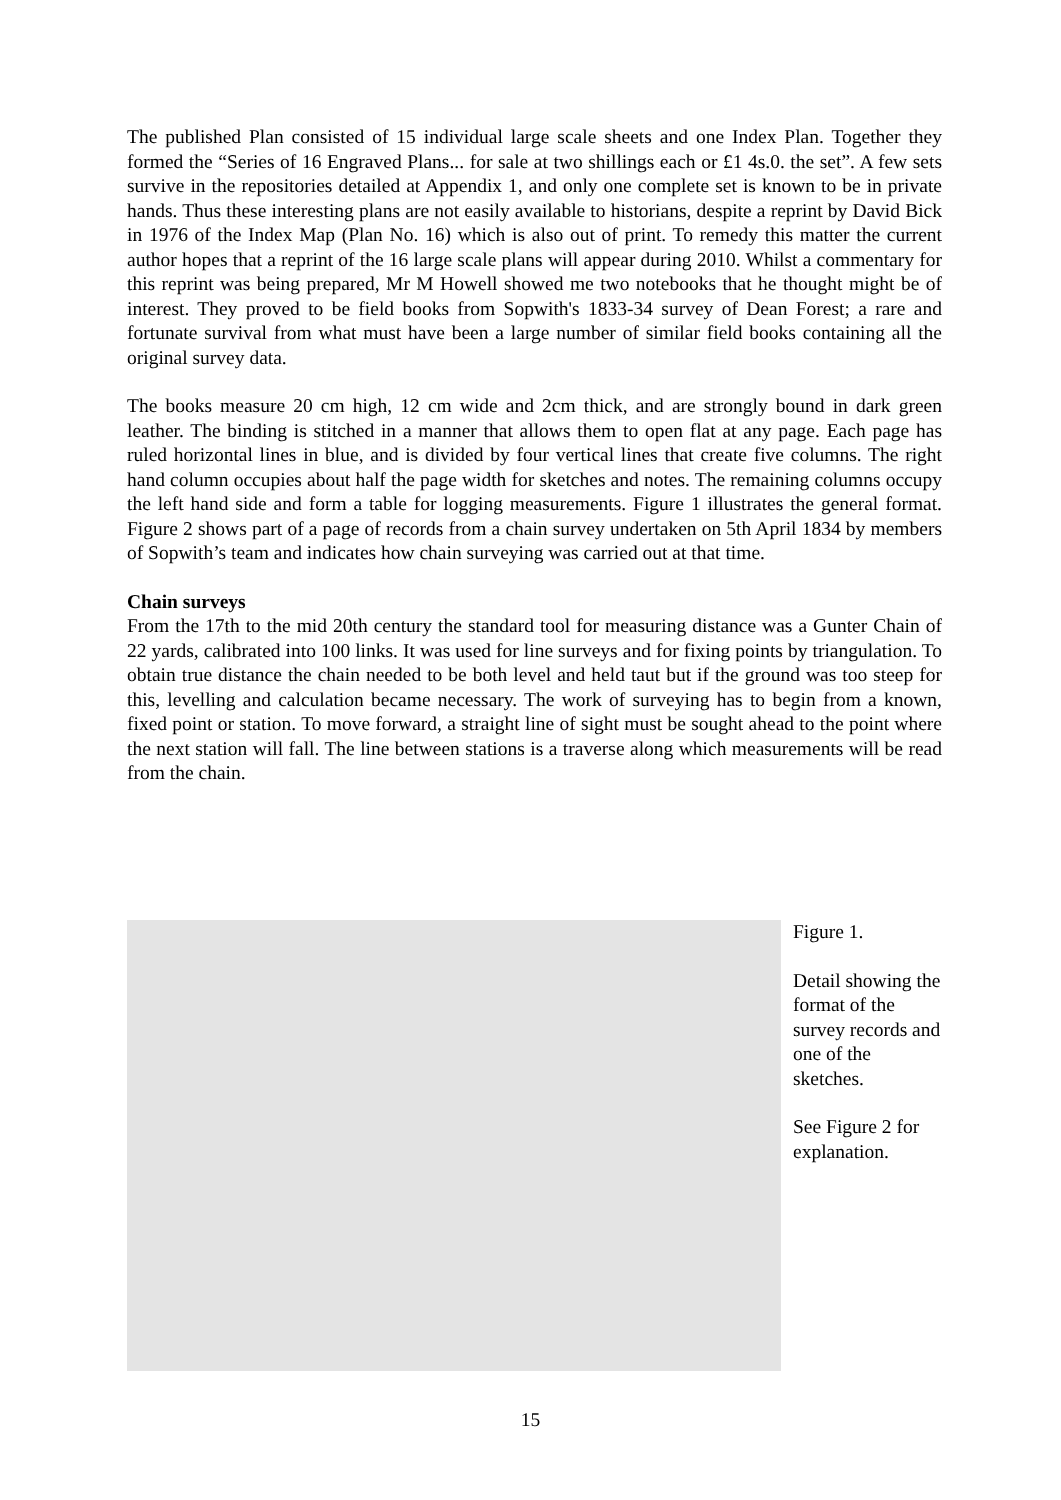The published Plan consisted of 15 individual large scale sheets and one Index Plan. Together they formed the “Series of 16 Engraved Plans... for sale at two shillings each or £1 4s.0. the set”. A few sets survive in the repositories detailed at Appendix 1, and only one complete set is known to be in private hands. Thus these interesting plans are not easily available to historians, despite a reprint by David Bick in 1976 of the Index Map (Plan No. 16) which is also out of print. To remedy this matter the current author hopes that a reprint of the 16 large scale plans will appear during 2010. Whilst a commentary for this reprint was being prepared, Mr M Howell showed me two notebooks that he thought might be of interest. They proved to be field books from Sopwith's 1833-34 survey of Dean Forest; a rare and fortunate survival from what must have been a large number of similar field books containing all the original survey data.
The books measure 20 cm high, 12 cm wide and 2cm thick, and are strongly bound in dark green leather. The binding is stitched in a manner that allows them to open flat at any page. Each page has ruled horizontal lines in blue, and is divided by four vertical lines that create five columns. The right hand column occupies about half the page width for sketches and notes. The remaining columns occupy the left hand side and form a table for logging measurements. Figure 1 illustrates the general format. Figure 2 shows part of a page of records from a chain survey undertaken on 5th April 1834 by members of Sopwith’s team and indicates how chain surveying was carried out at that time.
Chain surveys
From the 17th to the mid 20th century the standard tool for measuring distance was a Gunter Chain of 22 yards, calibrated into 100 links. It was used for line surveys and for fixing points by triangulation. To obtain true distance the chain needed to be both level and held taut but if the ground was too steep for this, levelling and calculation became necessary. The work of surveying has to begin from a known, fixed point or station. To move forward, a straight line of sight must be sought ahead to the point where the next station will fall. The line between stations is a traverse along which measurements will be read from the chain.
Figure 1.
Detail showing the format of the survey records and one of the sketches.
See Figure 2 for explanation.
15